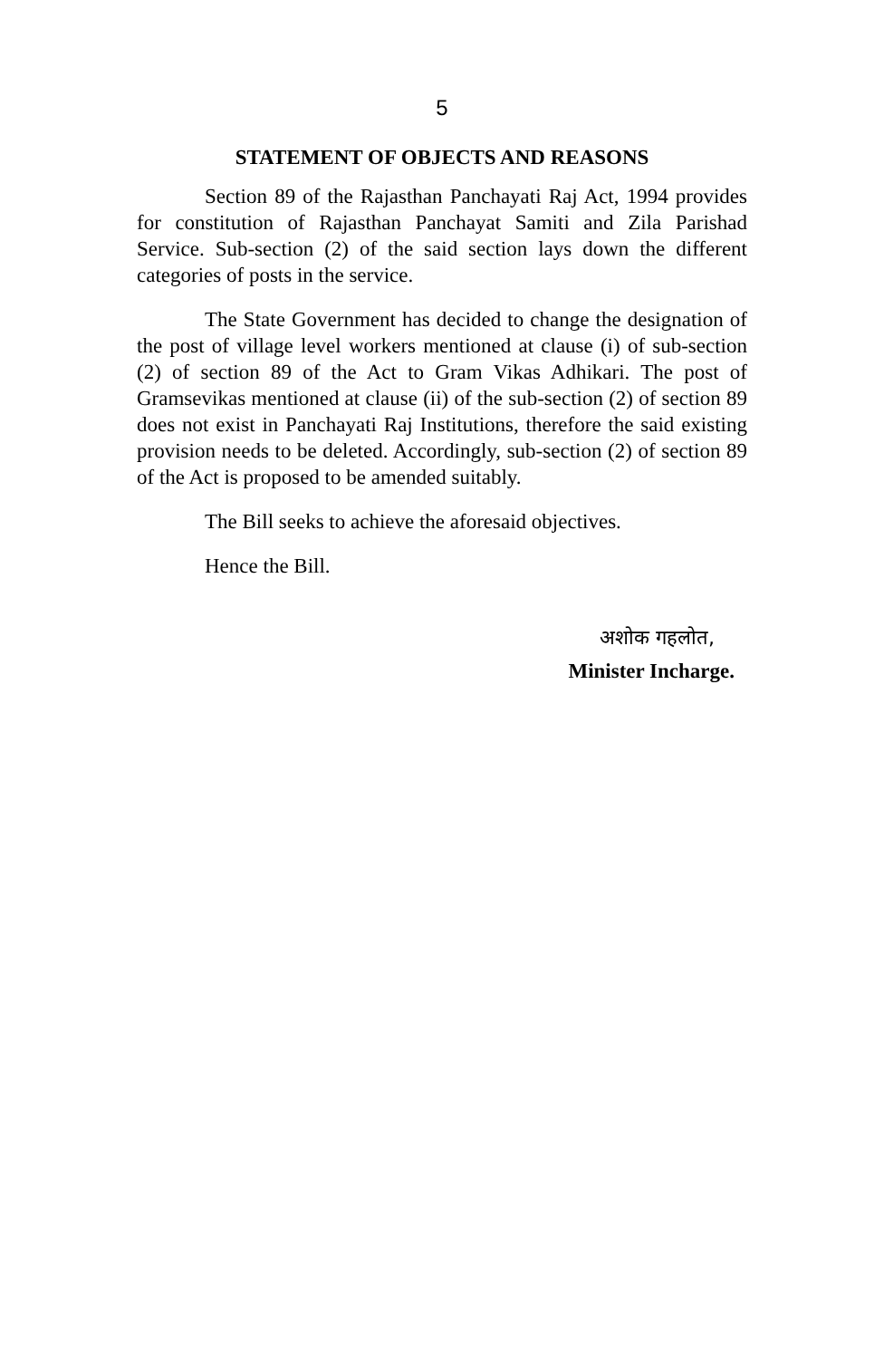5
STATEMENT OF OBJECTS AND REASONS
Section 89 of the Rajasthan Panchayati Raj Act, 1994 provides for constitution of Rajasthan Panchayat Samiti and Zila Parishad Service. Sub-section (2) of the said section lays down the different categories of posts in the service.
The State Government has decided to change the designation of the post of village level workers mentioned at clause (i) of sub-section (2) of section 89 of the Act to Gram Vikas Adhikari. The post of Gramsevikas mentioned at clause (ii) of the sub-section (2) of section 89 does not exist in Panchayati Raj Institutions, therefore the said existing provision needs to be deleted. Accordingly, sub-section (2) of section 89 of the Act is proposed to be amended suitably.
The Bill seeks to achieve the aforesaid objectives.
Hence the Bill.
अशोक गहलोत,
Minister Incharge.